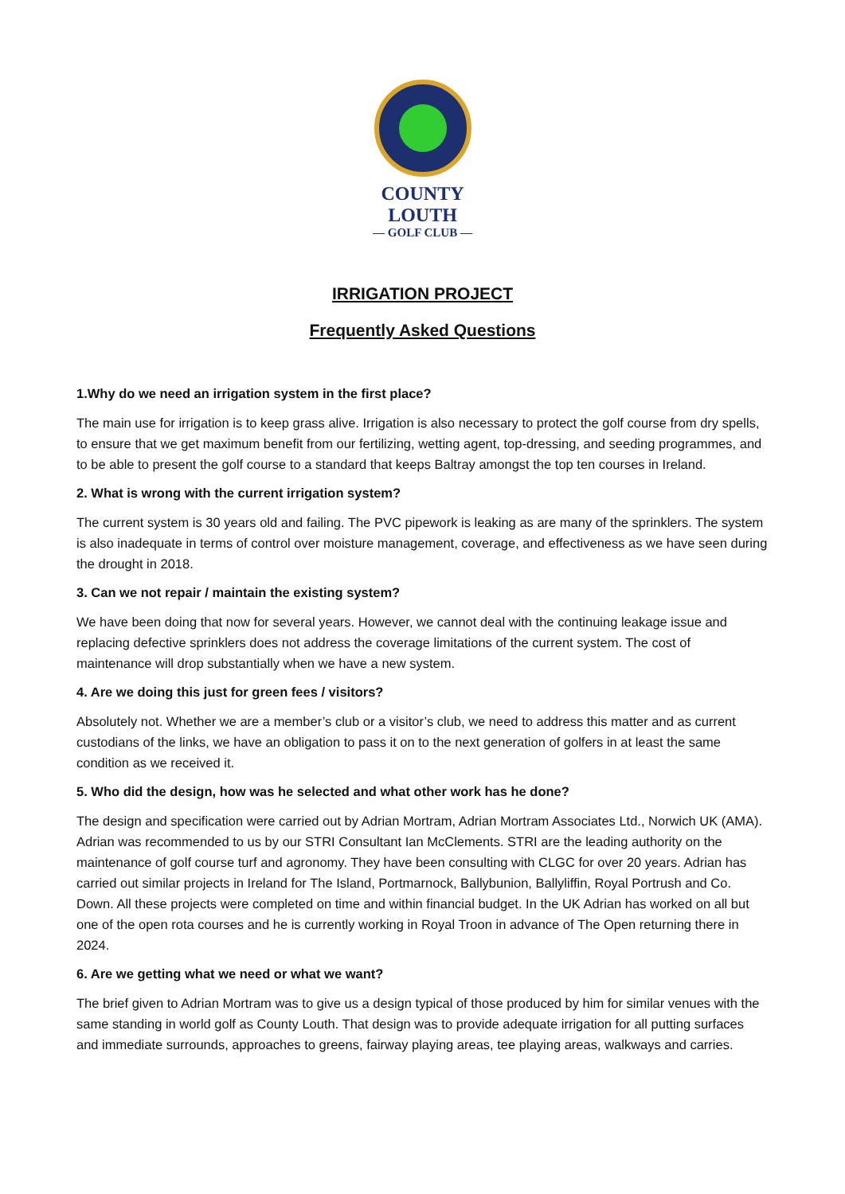COUNTY LOUTH
— GOLF CLUB —
IRRIGATION PROJECT
Frequently Asked Questions
1.Why do we need an irrigation system in the first place?
The main use for irrigation is to keep grass alive. Irrigation is also necessary to protect the golf course from dry spells, to ensure that we get maximum benefit from our fertilizing, wetting agent, top-dressing, and seeding programmes, and to be able to present the golf course to a standard that keeps Baltray amongst the top ten courses in Ireland.
2. What is wrong with the current irrigation system?
The current system is 30 years old and failing. The PVC pipework is leaking as are many of the sprinklers. The system is also inadequate in terms of control over moisture management, coverage, and effectiveness as we have seen during the drought in 2018.
3. Can we not repair / maintain the existing system?
We have been doing that now for several years. However, we cannot deal with the continuing leakage issue and replacing defective sprinklers does not address the coverage limitations of the current system. The cost of maintenance will drop substantially when we have a new system.
4. Are we doing this just for green fees / visitors?
Absolutely not. Whether we are a member’s club or a visitor’s club, we need to address this matter and as current custodians of the links, we have an obligation to pass it on to the next generation of golfers in at least the same condition as we received it.
5. Who did the design, how was he selected and what other work has he done?
The design and specification were carried out by Adrian Mortram, Adrian Mortram Associates Ltd., Norwich UK (AMA). Adrian was recommended to us by our STRI Consultant Ian McClements. STRI are the leading authority on the maintenance of golf course turf and agronomy. They have been consulting with CLGC for over 20 years. Adrian has carried out similar projects in Ireland for The Island, Portmarnock, Ballybunion, Ballyliffin, Royal Portrush and Co. Down. All these projects were completed on time and within financial budget. In the UK Adrian has worked on all but one of the open rota courses and he is currently working in Royal Troon in advance of The Open returning there in 2024.
6. Are we getting what we need or what we want?
The brief given to Adrian Mortram was to give us a design typical of those produced by him for similar venues with the same standing in world golf as County Louth. That design was to provide adequate irrigation for all putting surfaces and immediate surrounds, approaches to greens, fairway playing areas, tee playing areas, walkways and carries.